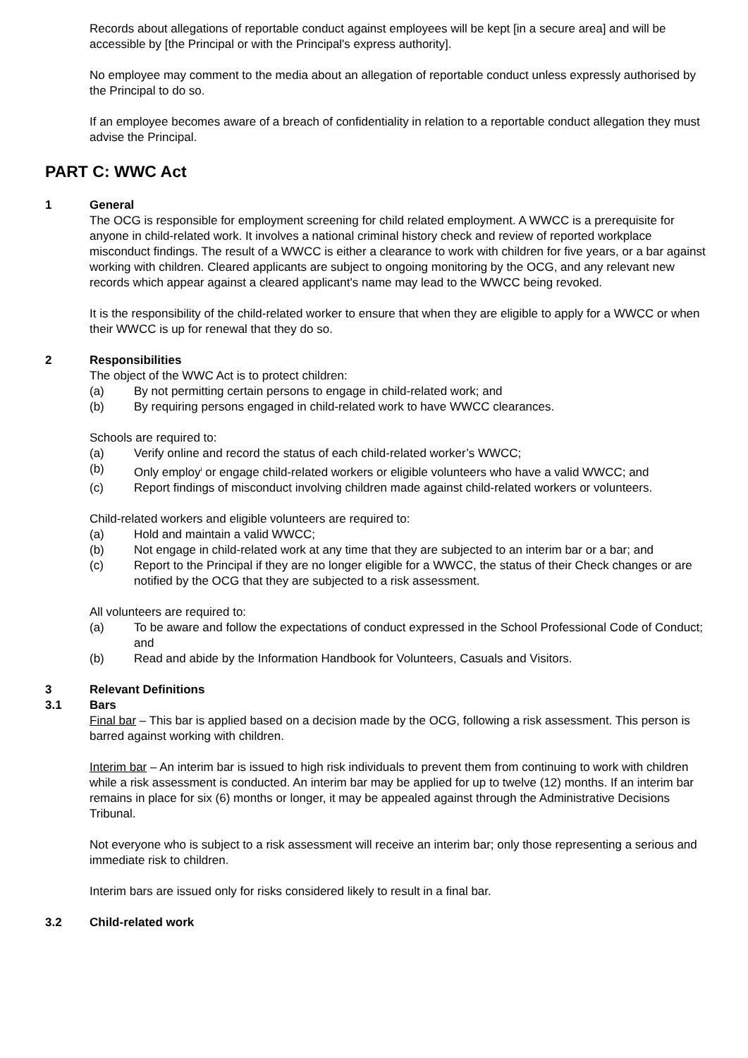Records about allegations of reportable conduct against employees will be kept [in a secure area] and will be accessible by [the Principal or with the Principal's express authority].
No employee may comment to the media about an allegation of reportable conduct unless expressly authorised by the Principal to do so.
If an employee becomes aware of a breach of confidentiality in relation to a reportable conduct allegation they must advise the Principal.
PART C: WWC Act
1 General
The OCG is responsible for employment screening for child related employment. A WWCC is a prerequisite for anyone in child-related work. It involves a national criminal history check and review of reported workplace misconduct findings. The result of a WWCC is either a clearance to work with children for five years, or a bar against working with children. Cleared applicants are subject to ongoing monitoring by the OCG, and any relevant new records which appear against a cleared applicant's name may lead to the WWCC being revoked.
It is the responsibility of the child-related worker to ensure that when they are eligible to apply for a WWCC or when their WWCC is up for renewal that they do so.
2 Responsibilities
The object of the WWC Act is to protect children:
(a) By not permitting certain persons to engage in child-related work; and
(b) By requiring persons engaged in child-related work to have WWCC clearances.
Schools are required to:
(a) Verify online and record the status of each child-related worker’s WWCC;
(b) Only employ<sup>i</sup> or engage child-related workers or eligible volunteers who have a valid WWCC; and
(c) Report findings of misconduct involving children made against child-related workers or volunteers.
Child-related workers and eligible volunteers are required to:
(a) Hold and maintain a valid WWCC;
(b) Not engage in child-related work at any time that they are subjected to an interim bar or a bar; and
(c) Report to the Principal if they are no longer eligible for a WWCC, the status of their Check changes or are notified by the OCG that they are subjected to a risk assessment.
All volunteers are required to:
(a) To be aware and follow the expectations of conduct expressed in the School Professional Code of Conduct; and
(b) Read and abide by the Information Handbook for Volunteers, Casuals and Visitors.
3 Relevant Definitions
3.1 Bars
Final bar – This bar is applied based on a decision made by the OCG, following a risk assessment. This person is barred against working with children.
Interim bar – An interim bar is issued to high risk individuals to prevent them from continuing to work with children while a risk assessment is conducted. An interim bar may be applied for up to twelve (12) months. If an interim bar remains in place for six (6) months or longer, it may be appealed against through the Administrative Decisions Tribunal.
Not everyone who is subject to a risk assessment will receive an interim bar; only those representing a serious and immediate risk to children.
Interim bars are issued only for risks considered likely to result in a final bar.
3.2 Child-related work